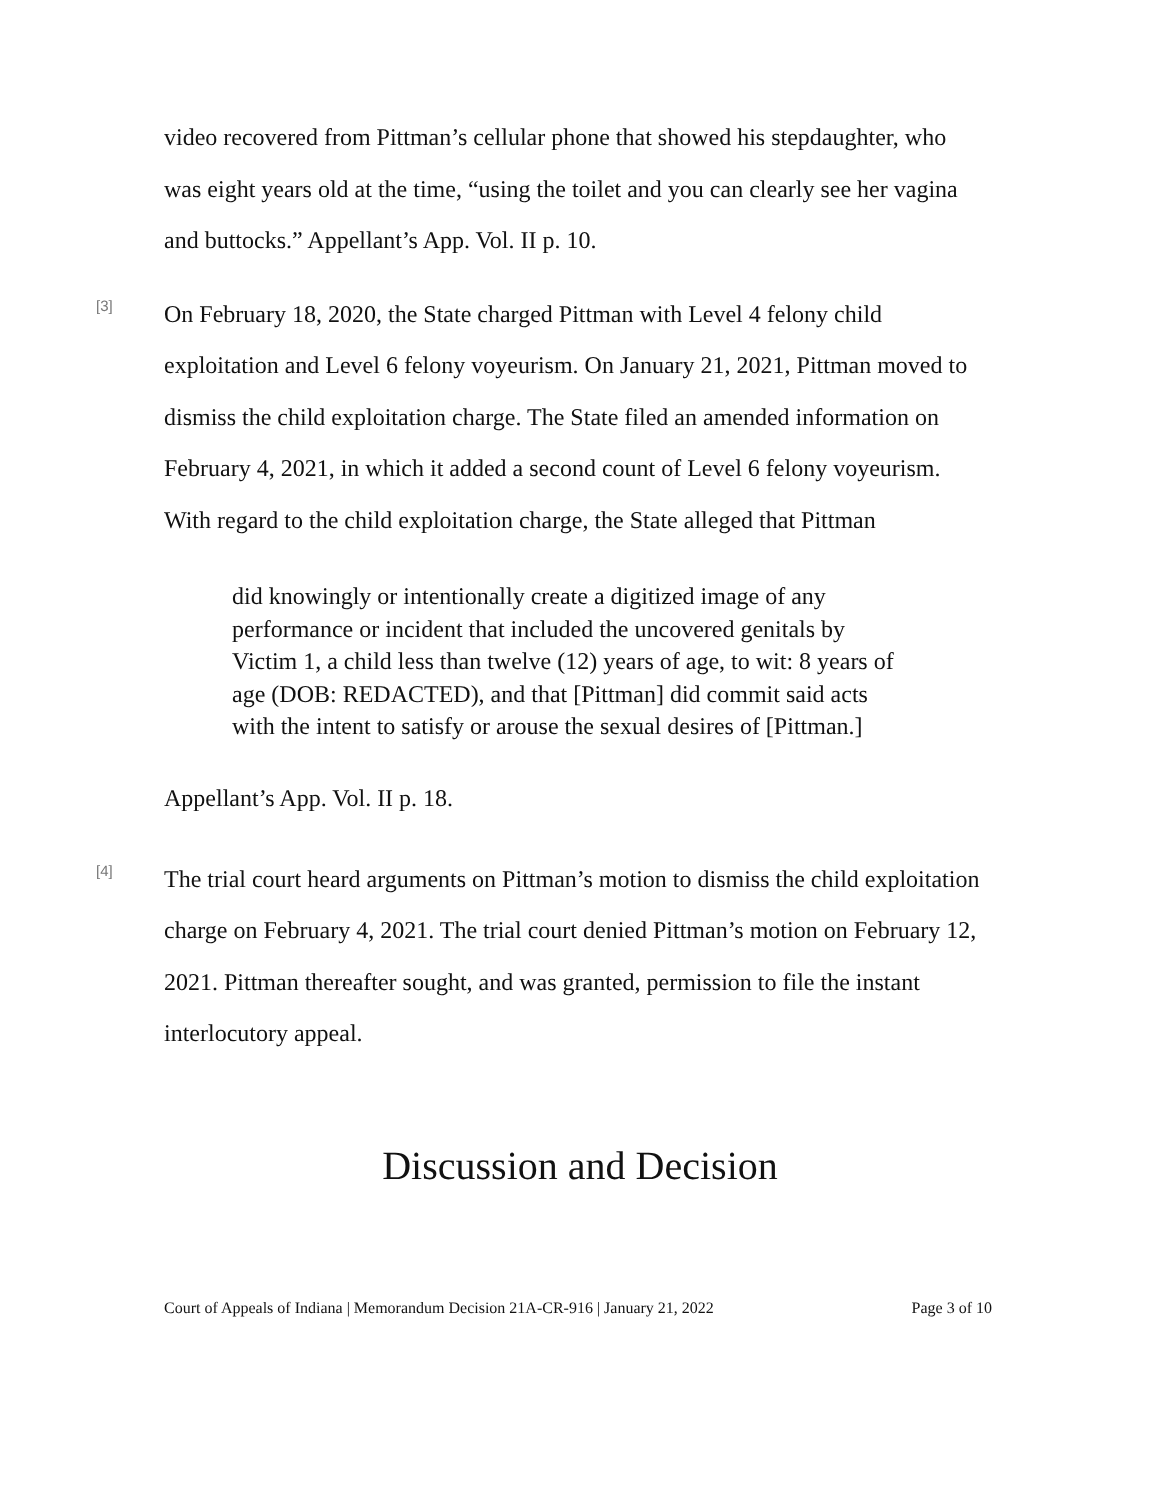video recovered from Pittman’s cellular phone that showed his stepdaughter, who was eight years old at the time, “using the toilet and you can clearly see her vagina and buttocks.” Appellant’s App. Vol. II p. 10.
[3]
On February 18, 2020, the State charged Pittman with Level 4 felony child exploitation and Level 6 felony voyeurism. On January 21, 2021, Pittman moved to dismiss the child exploitation charge. The State filed an amended information on February 4, 2021, in which it added a second count of Level 6 felony voyeurism. With regard to the child exploitation charge, the State alleged that Pittman
did knowingly or intentionally create a digitized image of any performance or incident that included the uncovered genitals by Victim 1, a child less than twelve (12) years of age, to wit: 8 years of age (DOB: REDACTED), and that [Pittman] did commit said acts with the intent to satisfy or arouse the sexual desires of [Pittman.]
Appellant’s App. Vol. II p. 18.
[4]
The trial court heard arguments on Pittman’s motion to dismiss the child exploitation charge on February 4, 2021. The trial court denied Pittman’s motion on February 12, 2021. Pittman thereafter sought, and was granted, permission to file the instant interlocutory appeal.
Discussion and Decision
Court of Appeals of Indiana | Memorandum Decision 21A-CR-916 | January 21, 2022 Page 3 of 10